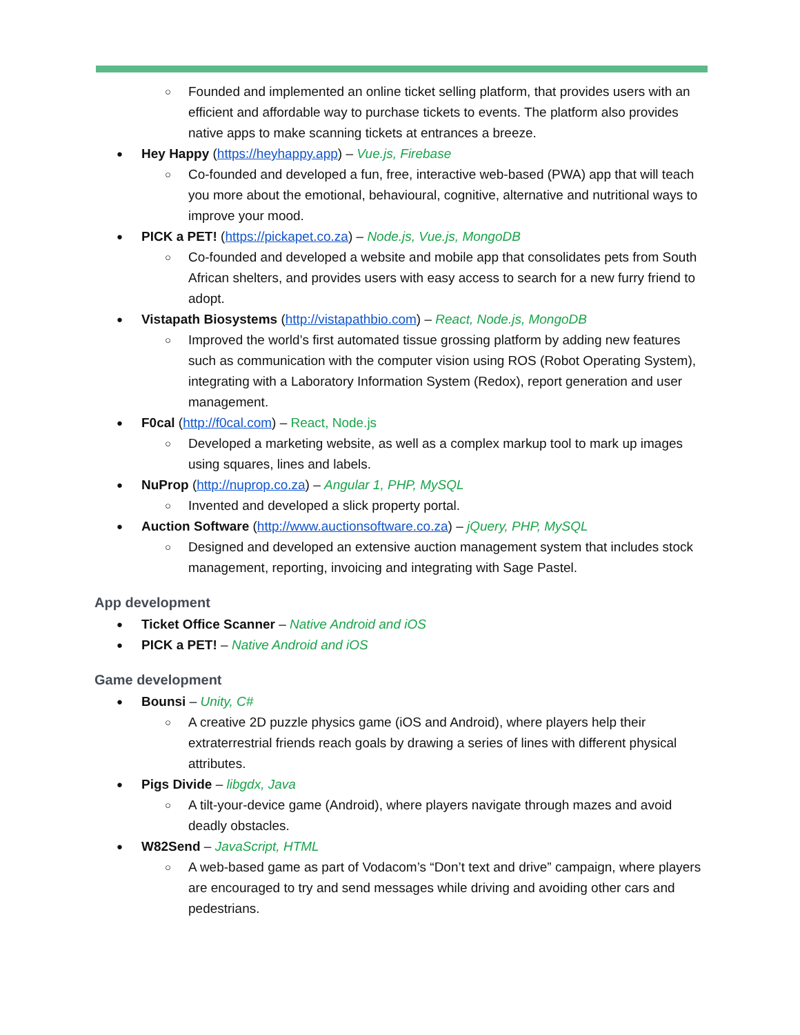Founded and implemented an online ticket selling platform, that provides users with an efficient and affordable way to purchase tickets to events. The platform also provides native apps to make scanning tickets at entrances a breeze.
Hey Happy (https://heyhappy.app) – Vue.js, Firebase
Co-founded and developed a fun, free, interactive web-based (PWA) app that will teach you more about the emotional, behavioural, cognitive, alternative and nutritional ways to improve your mood.
PICK a PET! (https://pickapet.co.za) – Node.js, Vue.js, MongoDB
Co-founded and developed a website and mobile app that consolidates pets from South African shelters, and provides users with easy access to search for a new furry friend to adopt.
Vistapath Biosystems (http://vistapathbio.com) – React, Node.js, MongoDB
Improved the world’s first automated tissue grossing platform by adding new features such as communication with the computer vision using ROS (Robot Operating System), integrating with a Laboratory Information System (Redox), report generation and user management.
F0cal (http://f0cal.com) – React, Node.js
Developed a marketing website, as well as a complex markup tool to mark up images using squares, lines and labels.
NuProp (http://nuprop.co.za) – Angular 1, PHP, MySQL
Invented and developed a slick property portal.
Auction Software (http://www.auctionsoftware.co.za) – jQuery, PHP, MySQL
Designed and developed an extensive auction management system that includes stock management, reporting, invoicing and integrating with Sage Pastel.
App development
Ticket Office Scanner – Native Android and iOS
PICK a PET! – Native Android and iOS
Game development
Bounsi – Unity, C#
A creative 2D puzzle physics game (iOS and Android), where players help their extraterrestrial friends reach goals by drawing a series of lines with different physical attributes.
Pigs Divide – libgdx, Java
A tilt-your-device game (Android), where players navigate through mazes and avoid deadly obstacles.
W82Send – JavaScript, HTML
A web-based game as part of Vodacom’s “Don’t text and drive” campaign, where players are encouraged to try and send messages while driving and avoiding other cars and pedestrians.